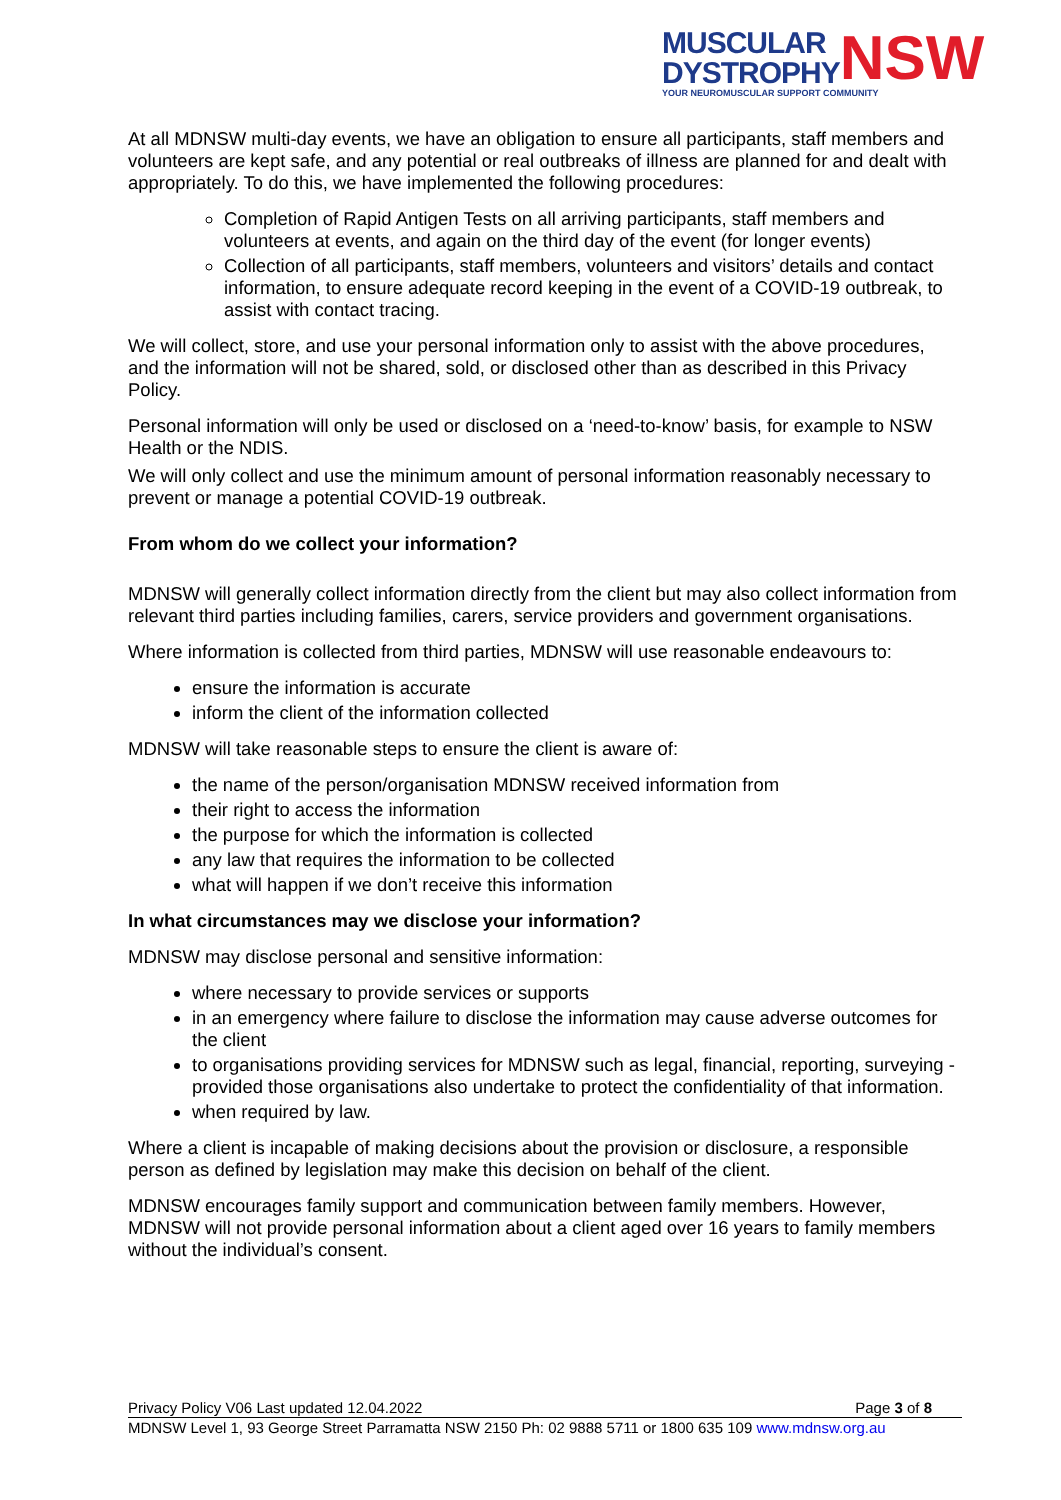MUSCULAR
DYSTROPHY
NSW
YOUR NEUROMUSCULAR SUPPORT COMMUNITY
At all MDNSW multi-day events, we have an obligation to ensure all participants, staff members and volunteers are kept safe, and any potential or real outbreaks of illness are planned for and dealt with appropriately. To do this, we have implemented the following procedures:
Completion of Rapid Antigen Tests on all arriving participants, staff members and volunteers at events, and again on the third day of the event (for longer events)
Collection of all participants, staff members, volunteers and visitors’ details and contact information, to ensure adequate record keeping in the event of a COVID-19 outbreak, to assist with contact tracing.
We will collect, store, and use your personal information only to assist with the above procedures, and the information will not be shared, sold, or disclosed other than as described in this Privacy Policy.
Personal information will only be used or disclosed on a ‘need-to-know’ basis, for example to NSW Health or the NDIS.
We will only collect and use the minimum amount of personal information reasonably necessary to prevent or manage a potential COVID-19 outbreak.
From whom do we collect your information?
MDNSW will generally collect information directly from the client but may also collect information from relevant third parties including families, carers, service providers and government organisations.
Where information is collected from third parties, MDNSW will use reasonable endeavours to:
ensure the information is accurate
inform the client of the information collected
MDNSW will take reasonable steps to ensure the client is aware of:
the name of the person/organisation MDNSW received information from
their right to access the information
the purpose for which the information is collected
any law that requires the information to be collected
what will happen if we don’t receive this information
In what circumstances may we disclose your information?
MDNSW may disclose personal and sensitive information:
where necessary to provide services or supports
in an emergency where failure to disclose the information may cause adverse outcomes for the client
to organisations providing services for MDNSW such as legal, financial, reporting, surveying - provided those organisations also undertake to protect the confidentiality of that information.
when required by law.
Where a client is incapable of making decisions about the provision or disclosure, a responsible person as defined by legislation may make this decision on behalf of the client.
MDNSW encourages family support and communication between family members. However, MDNSW will not provide personal information about a client aged over 16 years to family members without the individual’s consent.
Privacy Policy V06 Last updated 12.04.2022 Page 3 of 8
MDNSW Level 1, 93 George Street Parramatta NSW 2150 Ph: 02 9888 5711 or 1800 635 109 www.mdnsw.org.au